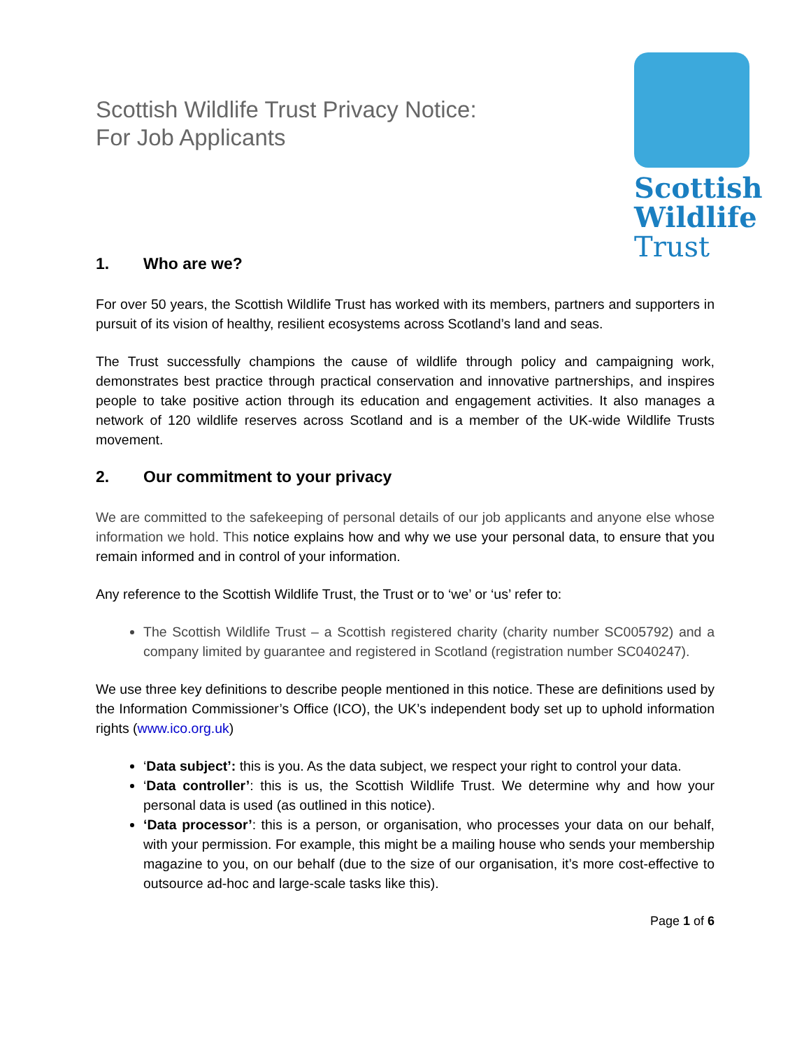Scottish Wildlife Trust Privacy Notice:
For Job Applicants
Scottish
Wildlife
Trust
1. Who are we?
For over 50 years, the Scottish Wildlife Trust has worked with its members, partners and supporters in pursuit of its vision of healthy, resilient ecosystems across Scotland’s land and seas.
The Trust successfully champions the cause of wildlife through policy and campaigning work, demonstrates best practice through practical conservation and innovative partnerships, and inspires people to take positive action through its education and engagement activities. It also manages a network of 120 wildlife reserves across Scotland and is a member of the UK-wide Wildlife Trusts movement.
2. Our commitment to your privacy
We are committed to the safekeeping of personal details of our job applicants and anyone else whose information we hold. This notice explains how and why we use your personal data, to ensure that you remain informed and in control of your information.
Any reference to the Scottish Wildlife Trust, the Trust or to ‘we’ or ‘us’ refer to:
The Scottish Wildlife Trust – a Scottish registered charity (charity number SC005792) and a company limited by guarantee and registered in Scotland (registration number SC040247).
We use three key definitions to describe people mentioned in this notice. These are definitions used by the Information Commissioner’s Office (ICO), the UK’s independent body set up to uphold information rights (www.ico.org.uk)
‘Data subject’: this is you. As the data subject, we respect your right to control your data.
‘Data controller’: this is us, the Scottish Wildlife Trust. We determine why and how your personal data is used (as outlined in this notice).
‘Data processor’: this is a person, or organisation, who processes your data on our behalf, with your permission. For example, this might be a mailing house who sends your membership magazine to you, on our behalf (due to the size of our organisation, it’s more cost-effective to outsource ad-hoc and large-scale tasks like this).
Page 1 of 6